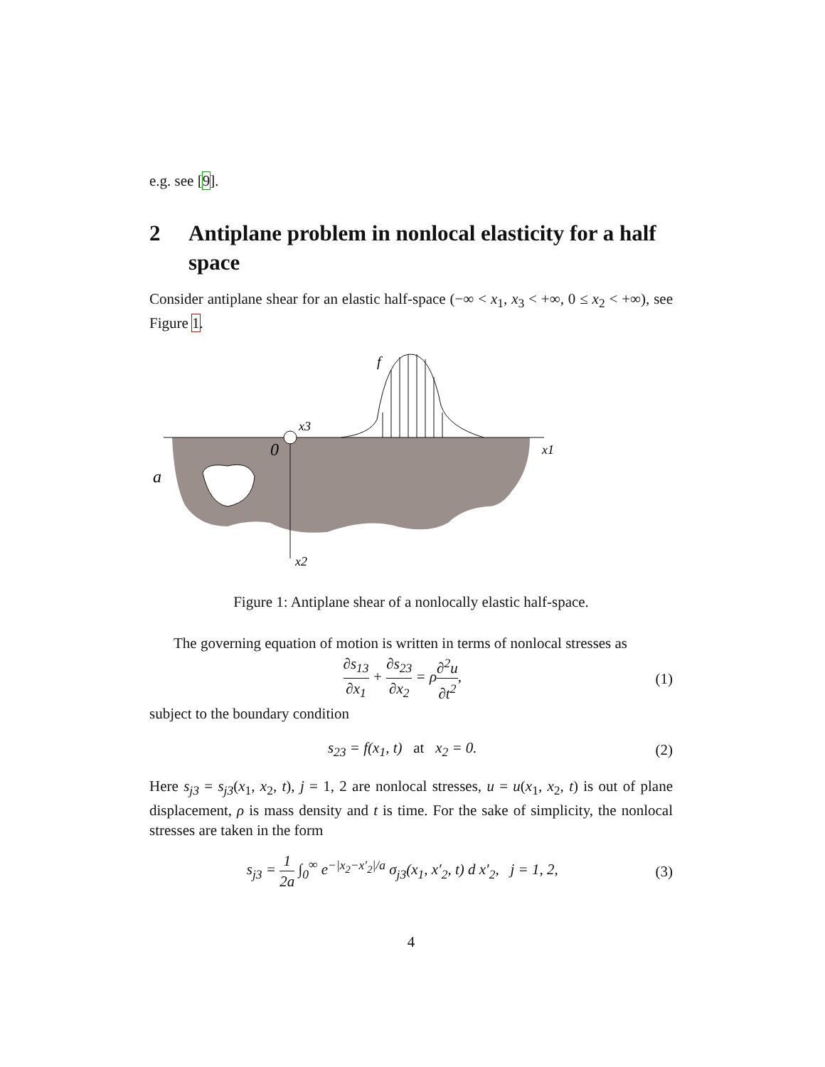e.g. see [9].
2 Antiplane problem in nonlocal elasticity for a half space
Consider antiplane shear for an elastic half-space (−∞ < x<sub>1</sub>, x<sub>3</sub> < +∞, 0 ≤ x<sub>2</sub> < +∞), see Figure 1.
f
x3
0
x1
a
x2
Figure 1: Antiplane shear of a nonlocally elastic half-space.
The governing equation of motion is written in terms of nonlocal stresses as
∂s<sub>13</sub> ∂x<sub>1</sub> + ∂s<sub>23</sub> ∂x<sub>2</sub> = ρ∂<sup>2</sup>u ∂t<sup>2</sup>,
(1)
subject to the boundary condition
s<sub>23</sub> = f(x<sub>1</sub>, t) at x<sub>2</sub> = 0. (2)
Here s<sub>j3</sub> = s<sub>j3</sub>(x<sub>1</sub>, x<sub>2</sub>, t), j = 1, 2 are nonlocal stresses, u = u(x<sub>1</sub>, x<sub>2</sub>, t) is out of plane displacement, ρ is mass density and t is time. For the sake of simplicity, the nonlocal stresses are taken in the form
s<sub>j3</sub> = 1 2a ∫<sub>0</sub><sup>∞</sup> e<sup>−|x<sub>2</sub>−x′<sub>2</sub>|/a</sup> σ<sub>j3</sub>(x<sub>1</sub>, x′<sub>2</sub>, t) d x′<sub>2</sub>, j = 1, 2,
(3)
4